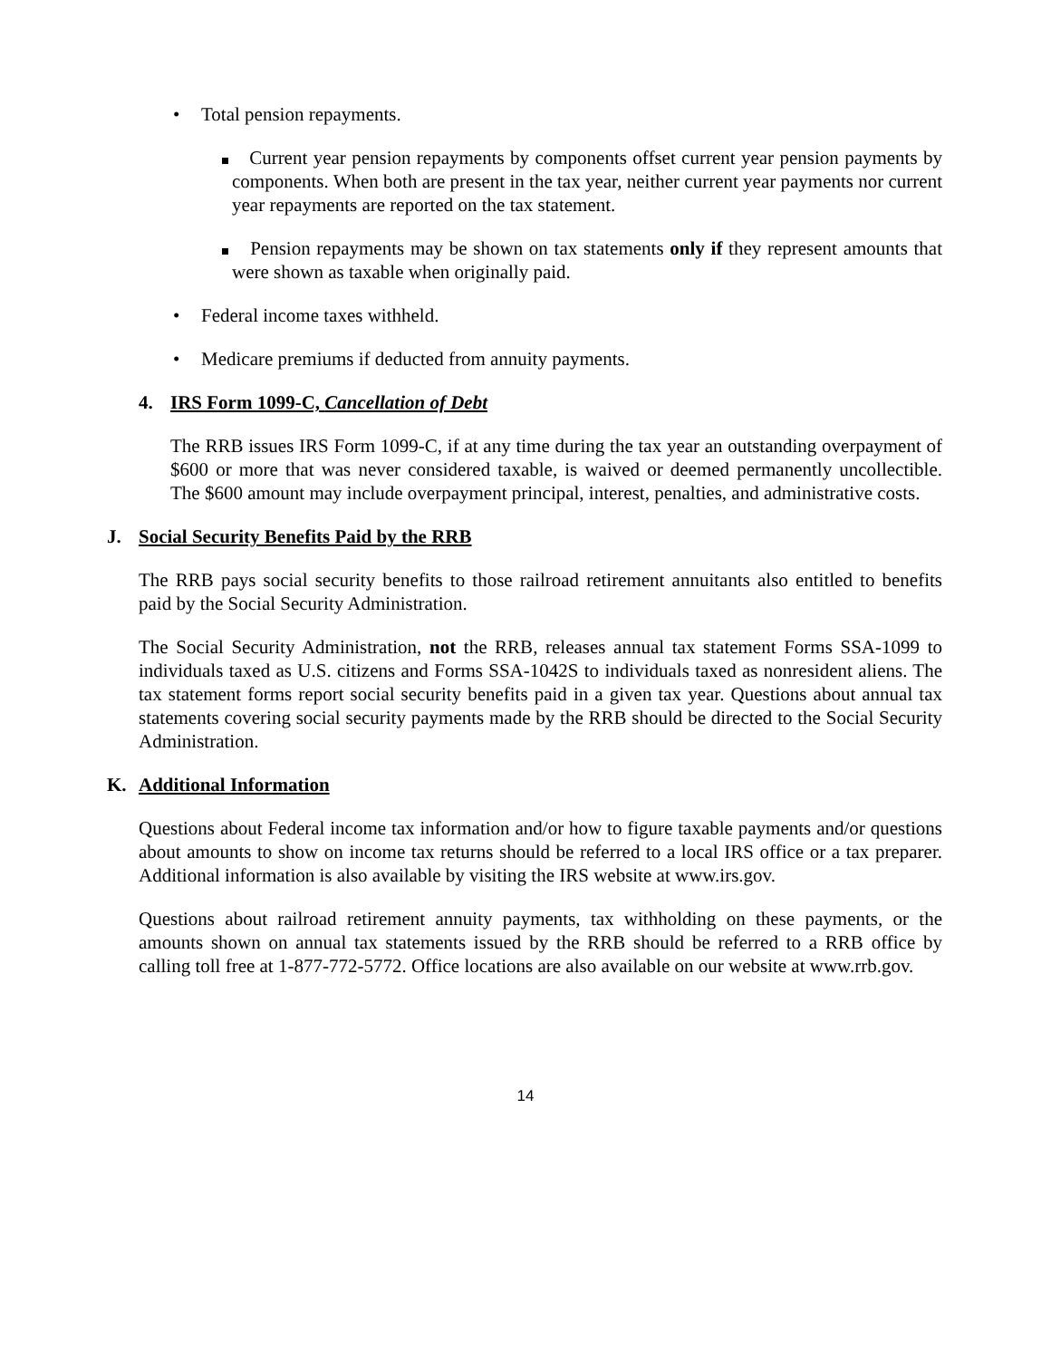• Total pension repayments.
Current year pension repayments by components offset current year pension payments by components. When both are present in the tax year, neither current year payments nor current year repayments are reported on the tax statement.
Pension repayments may be shown on tax statements only if they represent amounts that were shown as taxable when originally paid.
• Federal income taxes withheld.
• Medicare premiums if deducted from annuity payments.
4. IRS Form 1099-C, Cancellation of Debt
The RRB issues IRS Form 1099-C, if at any time during the tax year an outstanding overpayment of $600 or more that was never considered taxable, is waived or deemed permanently uncollectible. The $600 amount may include overpayment principal, interest, penalties, and administrative costs.
J. Social Security Benefits Paid by the RRB
The RRB pays social security benefits to those railroad retirement annuitants also entitled to benefits paid by the Social Security Administration.
The Social Security Administration, not the RRB, releases annual tax statement Forms SSA-1099 to individuals taxed as U.S. citizens and Forms SSA-1042S to individuals taxed as nonresident aliens. The tax statement forms report social security benefits paid in a given tax year. Questions about annual tax statements covering social security payments made by the RRB should be directed to the Social Security Administration.
K. Additional Information
Questions about Federal income tax information and/or how to figure taxable payments and/or questions about amounts to show on income tax returns should be referred to a local IRS office or a tax preparer. Additional information is also available by visiting the IRS website at www.irs.gov.
Questions about railroad retirement annuity payments, tax withholding on these payments, or the amounts shown on annual tax statements issued by the RRB should be referred to a RRB office by calling toll free at 1-877-772-5772. Office locations are also available on our website at www.rrb.gov.
14